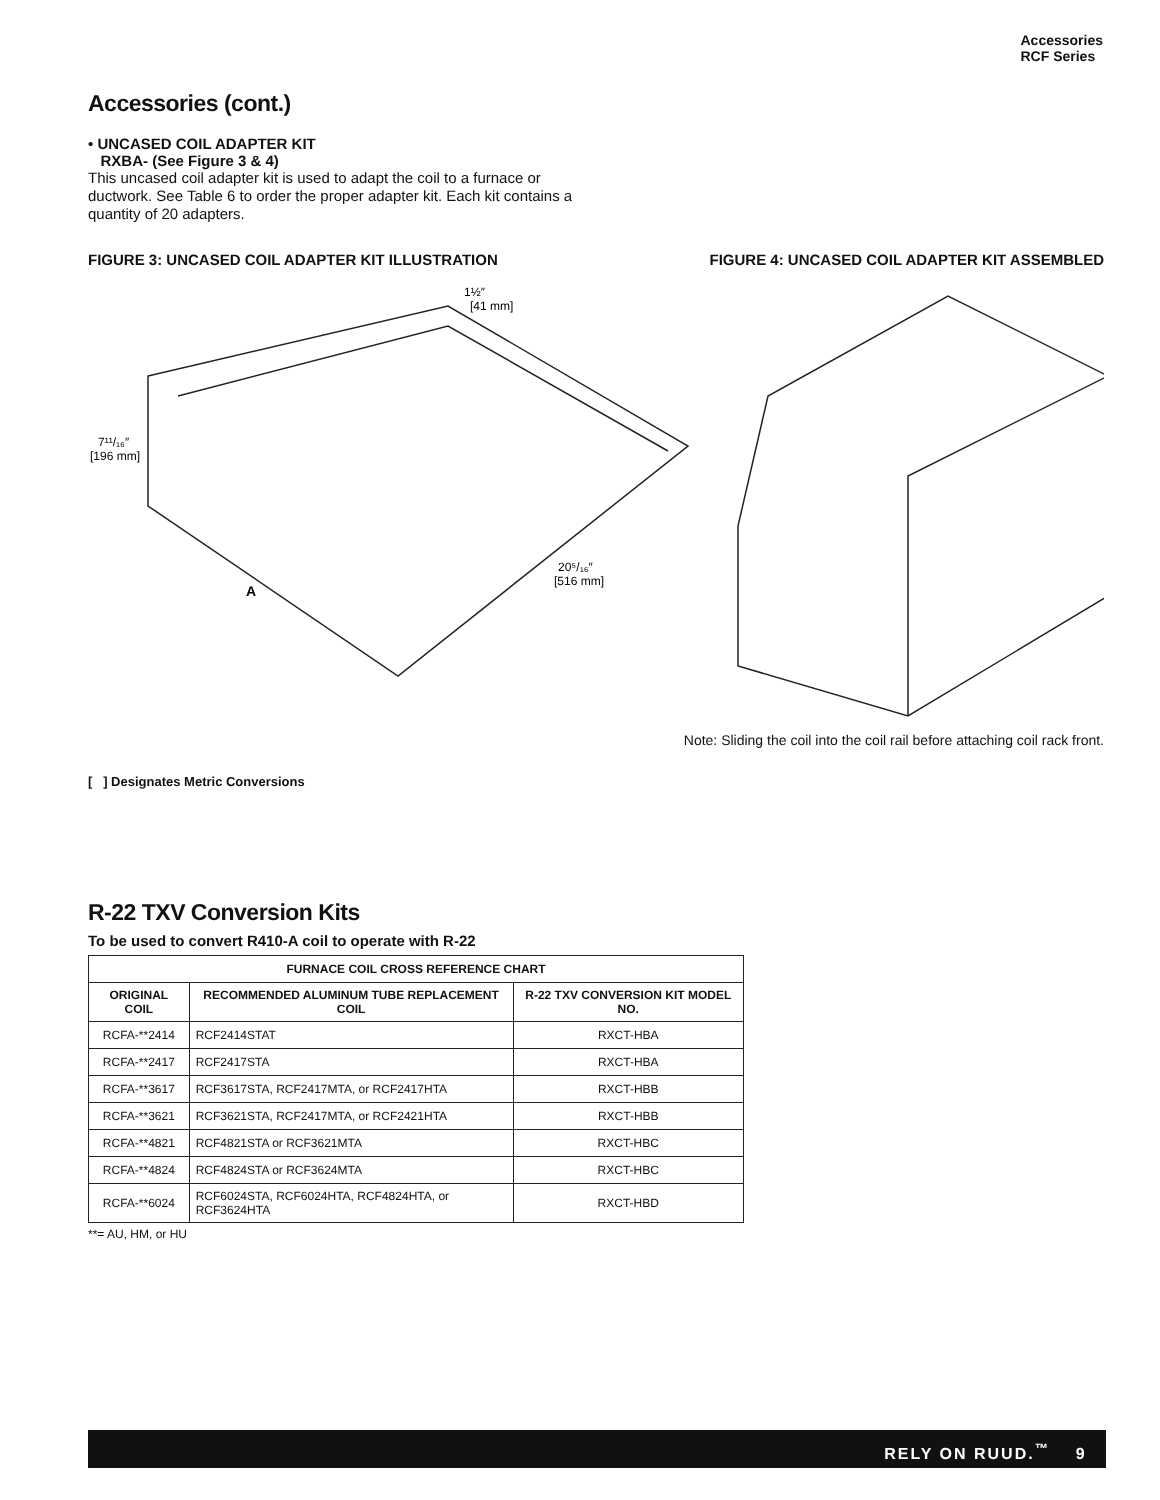Accessories
RCF Series
Accessories (cont.)
• UNCASED COIL ADAPTER KIT
RXBA- (See Figure 3 & 4)
This uncased coil adapter kit is used to adapt the coil to a furnace or ductwork. See Table 6 to order the proper adapter kit. Each kit contains a quantity of 20 adapters.
FIGURE 3: UNCASED COIL ADAPTER KIT ILLUSTRATION FIGURE 4: UNCASED COIL ADAPTER KIT ASSEMBLED
1½″
[41 mm]
7¹¹/₁₆″
[196 mm]
20⁵/₁₆″
[516 mm]
A
Note: Sliding the coil into the coil rail before attaching coil rack front.
[ ] Designates Metric Conversions
R-22 TXV Conversion Kits
To be used to convert R410-A coil to operate with R-22
| FURNACE COIL CROSS REFERENCE CHART | | |
| --- | --- | --- |
| ORIGINAL COIL | RECOMMENDED ALUMINUM TUBE REPLACEMENT COIL | R-22 TXV CONVERSION KIT MODEL NO. |
| RCFA-**2414 | RCF2414STAT | RXCT-HBA |
| RCFA-**2417 | RCF2417STA | RXCT-HBA |
| RCFA-**3617 | RCF3617STA, RCF2417MTA, or RCF2417HTA | RXCT-HBB |
| RCFA-**3621 | RCF3621STA, RCF2417MTA, or RCF2421HTA | RXCT-HBB |
| RCFA-**4821 | RCF4821STA or RCF3621MTA | RXCT-HBC |
| RCFA-**4824 | RCF4824STA or RCF3624MTA | RXCT-HBC |
| RCFA-**6024 | RCF6024STA, RCF6024HTA, RCF4824HTA, or RCF3624HTA | RXCT-HBD |
**= AU, HM, or HU
RELY ON RUUD.<sup>™</sup> 9